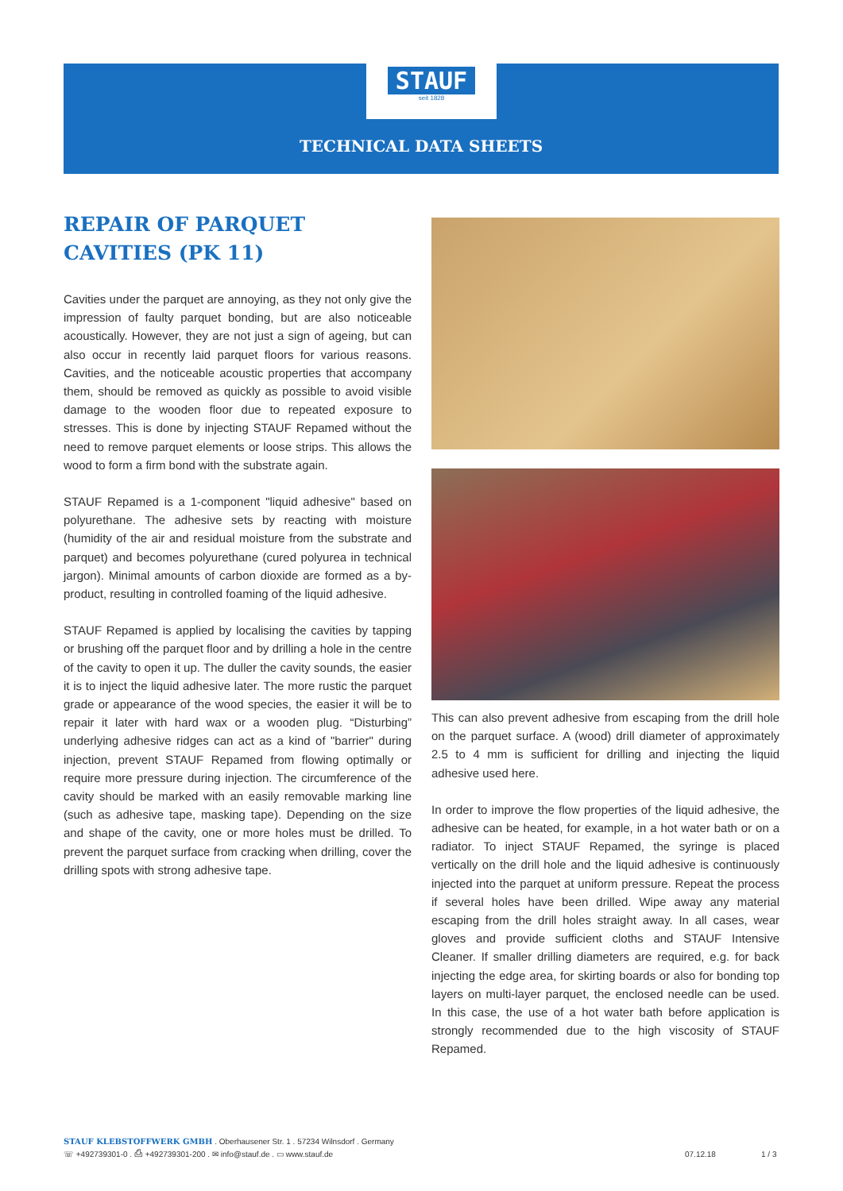STAUF
seit 1828
TECHNICAL DATA SHEETS
REPAIR OF PARQUET CAVITIES (PK 11)
Cavities under the parquet are annoying, as they not only give the impression of faulty parquet bonding, but are also noticeable acoustically. However, they are not just a sign of ageing, but can also occur in recently laid parquet floors for various reasons. Cavities, and the noticeable acoustic properties that accompany them, should be removed as quickly as possible to avoid visible damage to the wooden floor due to repeated exposure to stresses. This is done by injecting STAUF Repamed without the need to remove parquet elements or loose strips. This allows the wood to form a firm bond with the substrate again.
STAUF Repamed is a 1-component "liquid adhesive" based on polyurethane. The adhesive sets by reacting with moisture (humidity of the air and residual moisture from the substrate and parquet) and becomes polyurethane (cured polyurea in technical jargon). Minimal amounts of carbon dioxide are formed as a by-product, resulting in controlled foaming of the liquid adhesive.
STAUF Repamed is applied by localising the cavities by tapping or brushing off the parquet floor and by drilling a hole in the centre of the cavity to open it up. The duller the cavity sounds, the easier it is to inject the liquid adhesive later. The more rustic the parquet grade or appearance of the wood species, the easier it will be to repair it later with hard wax or a wooden plug. “Disturbing” underlying adhesive ridges can act as a kind of "barrier" during injection, prevent STAUF Repamed from flowing optimally or require more pressure during injection. The circumference of the cavity should be marked with an easily removable marking line (such as adhesive tape, masking tape). Depending on the size and shape of the cavity, one or more holes must be drilled. To prevent the parquet surface from cracking when drilling, cover the drilling spots with strong adhesive tape.
This can also prevent adhesive from escaping from the drill hole on the parquet surface. A (wood) drill diameter of approximately 2.5 to 4 mm is sufficient for drilling and injecting the liquid adhesive used here.
In order to improve the flow properties of the liquid adhesive, the adhesive can be heated, for example, in a hot water bath or on a radiator. To inject STAUF Repamed, the syringe is placed vertically on the drill hole and the liquid adhesive is continuously injected into the parquet at uniform pressure. Repeat the process if several holes have been drilled. Wipe away any material escaping from the drill holes straight away. In all cases, wear gloves and provide sufficient cloths and STAUF Intensive Cleaner. If smaller drilling diameters are required, e.g. for back injecting the edge area, for skirting boards or also for bonding top layers on multi-layer parquet, the enclosed needle can be used. In this case, the use of a hot water bath before application is strongly recommended due to the high viscosity of STAUF Repamed.
STAUF KLEBSTOFFWERK GMBH . Oberhausener Str. 1 . 57234 Wilnsdorf . Germany
☏ +492739301-0 . ⎙ +492739301-200 . ✉ info@stauf.de . ▭ www.stauf.de
07.12.18 1 / 3